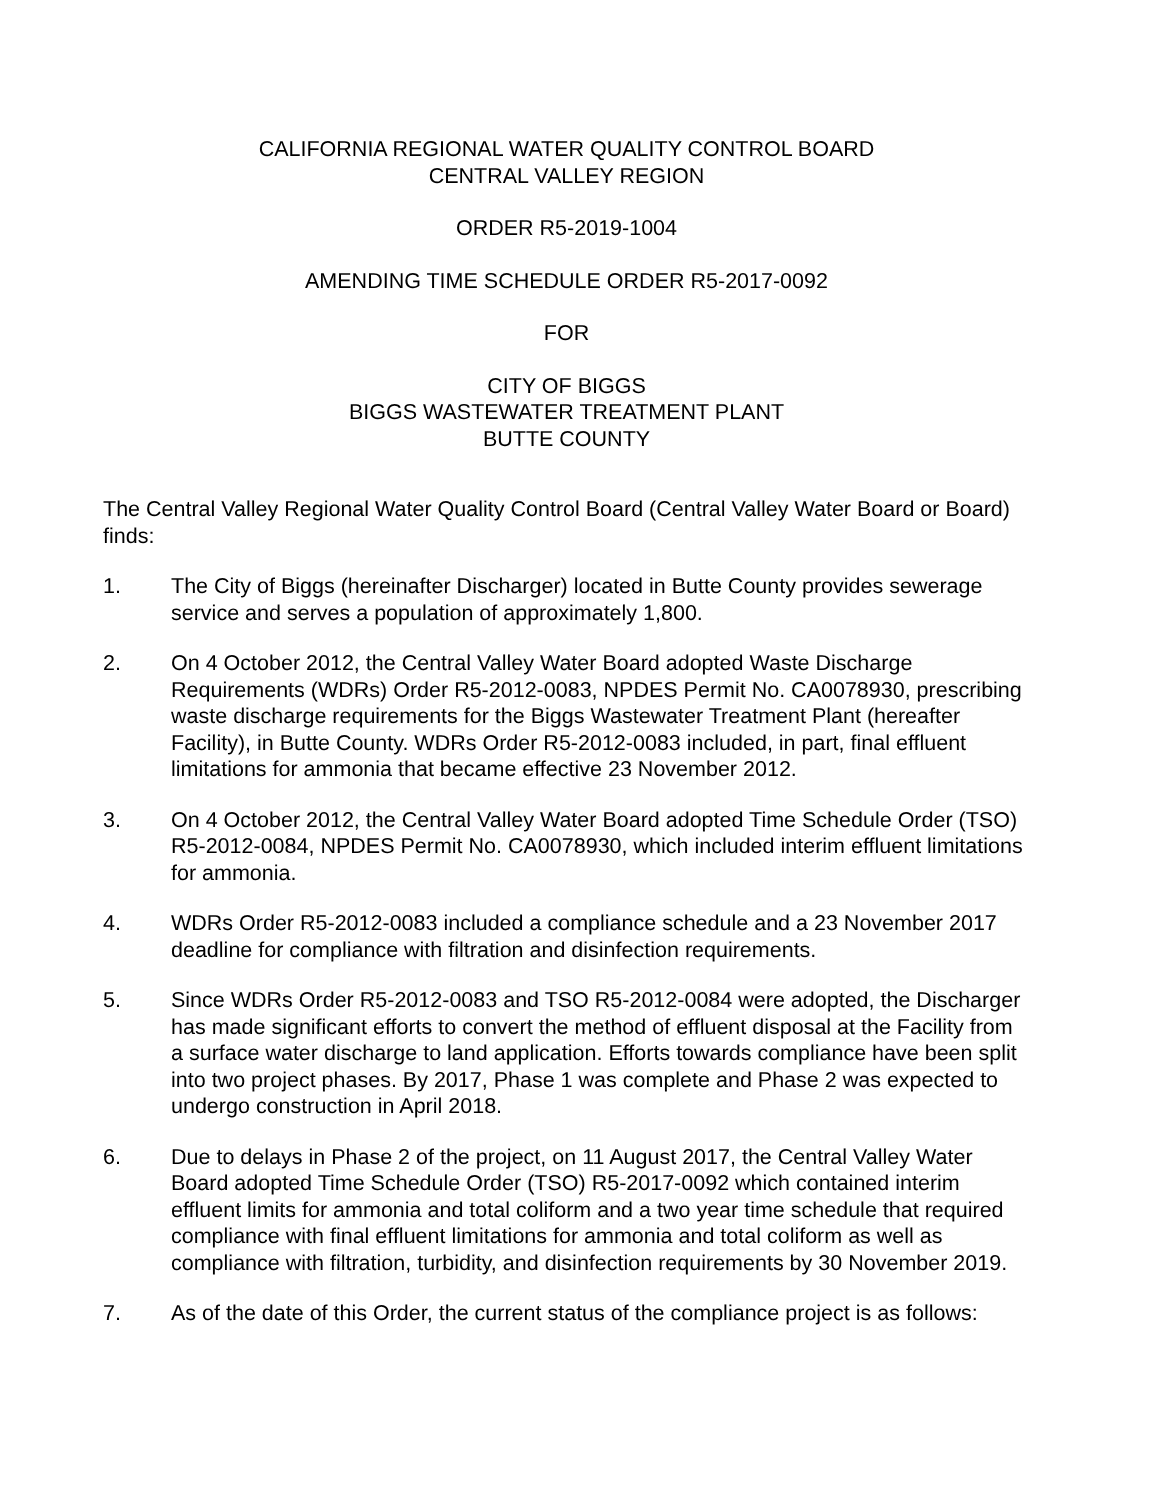CALIFORNIA REGIONAL WATER QUALITY CONTROL BOARD
CENTRAL VALLEY REGION
ORDER R5-2019-1004
AMENDING TIME SCHEDULE ORDER R5-2017-0092
FOR
CITY OF BIGGS
BIGGS WASTEWATER TREATMENT PLANT
BUTTE COUNTY
The Central Valley Regional Water Quality Control Board (Central Valley Water Board or Board) finds:
1. The City of Biggs (hereinafter Discharger) located in Butte County provides sewerage service and serves a population of approximately 1,800.
2. On 4 October 2012, the Central Valley Water Board adopted Waste Discharge Requirements (WDRs) Order R5-2012-0083, NPDES Permit No. CA0078930, prescribing waste discharge requirements for the Biggs Wastewater Treatment Plant (hereafter Facility), in Butte County. WDRs Order R5-2012-0083 included, in part, final effluent limitations for ammonia that became effective 23 November 2012.
3. On 4 October 2012, the Central Valley Water Board adopted Time Schedule Order (TSO) R5-2012-0084, NPDES Permit No. CA0078930, which included interim effluent limitations for ammonia.
4. WDRs Order R5-2012-0083 included a compliance schedule and a 23 November 2017 deadline for compliance with filtration and disinfection requirements.
5. Since WDRs Order R5-2012-0083 and TSO R5-2012-0084 were adopted, the Discharger has made significant efforts to convert the method of effluent disposal at the Facility from a surface water discharge to land application. Efforts towards compliance have been split into two project phases. By 2017, Phase 1 was complete and Phase 2 was expected to undergo construction in April 2018.
6. Due to delays in Phase 2 of the project, on 11 August 2017, the Central Valley Water Board adopted Time Schedule Order (TSO) R5-2017-0092 which contained interim effluent limits for ammonia and total coliform and a two year time schedule that required compliance with final effluent limitations for ammonia and total coliform as well as compliance with filtration, turbidity, and disinfection requirements by 30 November 2019.
7. As of the date of this Order, the current status of the compliance project is as follows: